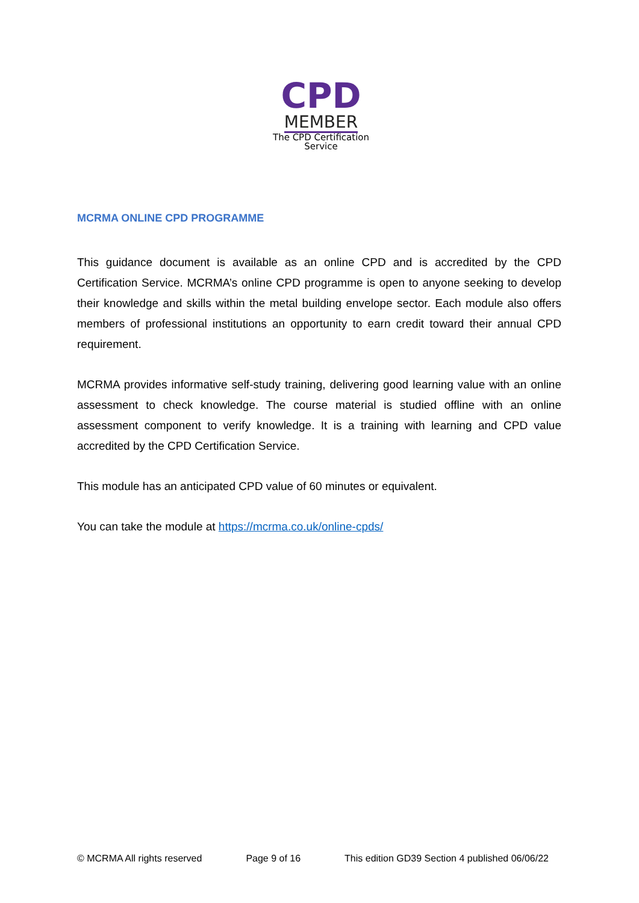CPD
MEMBER
The CPD Certification
Service
MCRMA ONLINE CPD PROGRAMME
This guidance document is available as an online CPD and is accredited by the CPD Certification Service. MCRMA’s online CPD programme is open to anyone seeking to develop their knowledge and skills within the metal building envelope sector. Each module also offers members of professional institutions an opportunity to earn credit toward their annual CPD requirement.
MCRMA provides informative self-study training, delivering good learning value with an online assessment to check knowledge. The course material is studied offline with an online assessment component to verify knowledge. It is a training with learning and CPD value accredited by the CPD Certification Service.
This module has an anticipated CPD value of 60 minutes or equivalent.
You can take the module at https://mcrma.co.uk/online-cpds/
© MCRMA All rights reserved Page 9 of 16 This edition GD39 Section 4 published 06/06/22